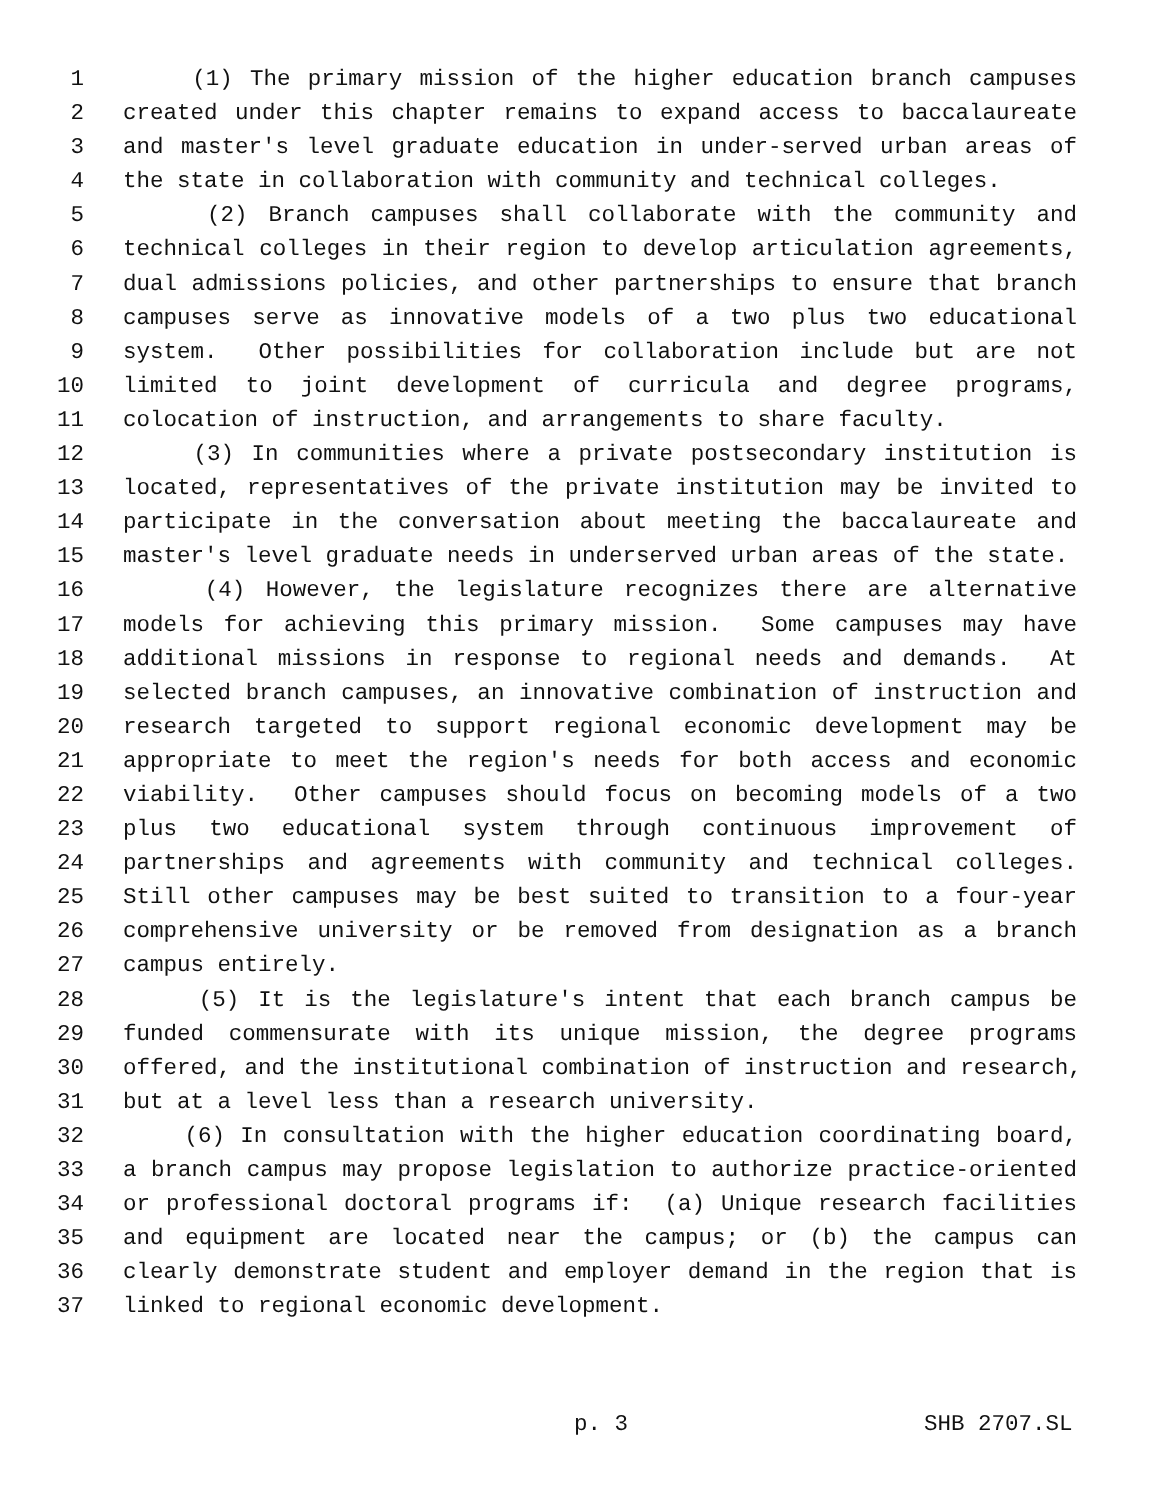1 (1) The primary mission of the higher education branch campuses
2 created under this chapter remains to expand access to baccalaureate
3 and master's level graduate education in under-served urban areas of
4 the state in collaboration with community and technical colleges.
5 (2) Branch campuses shall collaborate with the community and
6 technical colleges in their region to develop articulation agreements,
7 dual admissions policies, and other partnerships to ensure that branch
8 campuses serve as innovative models of a two plus two educational
9 system. Other possibilities for collaboration include but are not
10 limited to joint development of curricula and degree programs,
11 colocation of instruction, and arrangements to share faculty.
12 (3) In communities where a private postsecondary institution is
13 located, representatives of the private institution may be invited to
14 participate in the conversation about meeting the baccalaureate and
15 master's level graduate needs in underserved urban areas of the state.
16 (4) However, the legislature recognizes there are alternative
17 models for achieving this primary mission. Some campuses may have
18 additional missions in response to regional needs and demands. At
19 selected branch campuses, an innovative combination of instruction and
20 research targeted to support regional economic development may be
21 appropriate to meet the region's needs for both access and economic
22 viability. Other campuses should focus on becoming models of a two
23 plus two educational system through continuous improvement of
24 partnerships and agreements with community and technical colleges.
25 Still other campuses may be best suited to transition to a four-year
26 comprehensive university or be removed from designation as a branch
27 campus entirely.
28 (5) It is the legislature's intent that each branch campus be
29 funded commensurate with its unique mission, the degree programs
30 offered, and the institutional combination of instruction and research,
31 but at a level less than a research university.
32 (6) In consultation with the higher education coordinating board,
33 a branch campus may propose legislation to authorize practice-oriented
34 or professional doctoral programs if: (a) Unique research facilities
35 and equipment are located near the campus; or (b) the campus can
36 clearly demonstrate student and employer demand in the region that is
37 linked to regional economic development.
p. 3 SHB 2707.SL